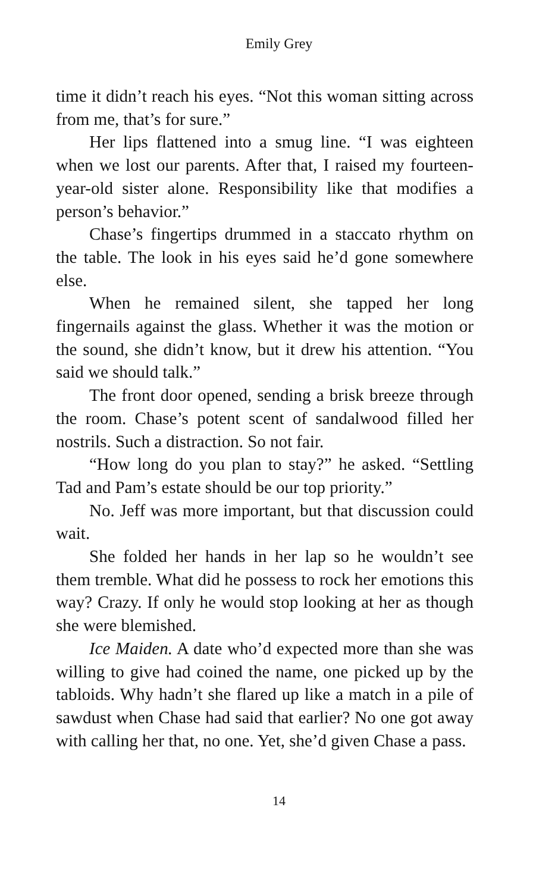Emily Grey
time it didn’t reach his eyes. “Not this woman sitting across from me, that’s for sure.”
Her lips flattened into a smug line. “I was eighteen when we lost our parents. After that, I raised my fourteen-year-old sister alone. Responsibility like that modifies a person’s behavior.”
Chase’s fingertips drummed in a staccato rhythm on the table. The look in his eyes said he’d gone somewhere else.
When he remained silent, she tapped her long fingernails against the glass. Whether it was the motion or the sound, she didn’t know, but it drew his attention. “You said we should talk.”
The front door opened, sending a brisk breeze through the room. Chase’s potent scent of sandalwood filled her nostrils. Such a distraction. So not fair.
“How long do you plan to stay?” he asked. “Settling Tad and Pam’s estate should be our top priority.”
No. Jeff was more important, but that discussion could wait.
She folded her hands in her lap so he wouldn’t see them tremble. What did he possess to rock her emotions this way? Crazy. If only he would stop looking at her as though she were blemished.
Ice Maiden. A date who’d expected more than she was willing to give had coined the name, one picked up by the tabloids. Why hadn’t she flared up like a match in a pile of sawdust when Chase had said that earlier? No one got away with calling her that, no one. Yet, she’d given Chase a pass.
14